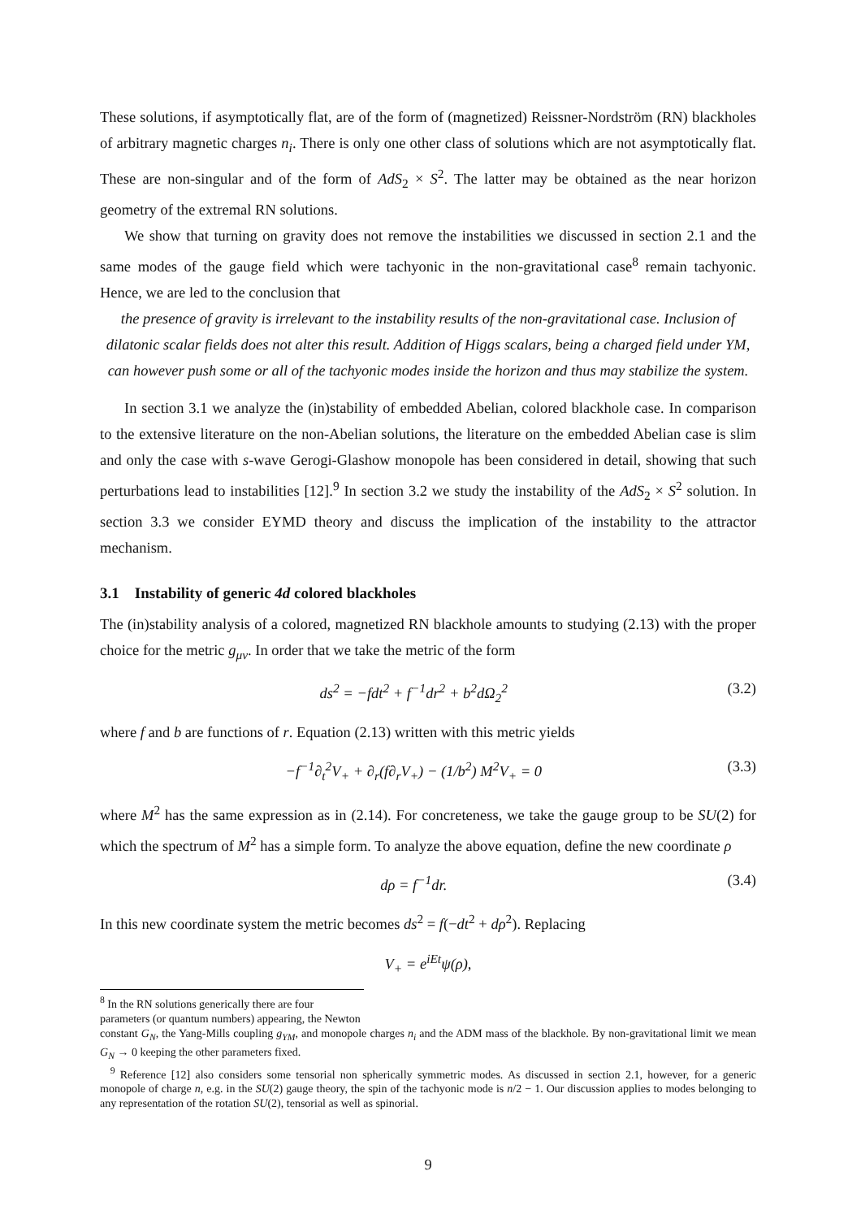These solutions, if asymptotically flat, are of the form of (magnetized) Reissner-Nordström (RN) blackholes of arbitrary magnetic charges n<sub>i</sub>. There is only one other class of solutions which are not asymptotically flat. These are non-singular and of the form of AdS<sub>2</sub> × S<sup>2</sup>. The latter may be obtained as the near horizon geometry of the extremal RN solutions.
We show that turning on gravity does not remove the instabilities we discussed in section 2.1 and the same modes of the gauge field which were tachyonic in the non-gravitational case<sup>8</sup> remain tachyonic. Hence, we are led to the conclusion that
the presence of gravity is irrelevant to the instability results of the non-gravitational case. Inclusion of dilatonic scalar fields does not alter this result. Addition of Higgs scalars, being a charged field under YM, can however push some or all of the tachyonic modes inside the horizon and thus may stabilize the system.
In section 3.1 we analyze the (in)stability of embedded Abelian, colored blackhole case. In comparison to the extensive literature on the non-Abelian solutions, the literature on the embedded Abelian case is slim and only the case with s-wave Gerogi-Glashow monopole has been considered in detail, showing that such perturbations lead to instabilities [12].<sup>9</sup> In section 3.2 we study the instability of the AdS<sub>2</sub> × S<sup>2</sup> solution. In section 3.3 we consider EYMD theory and discuss the implication of the instability to the attractor mechanism.
3.1 Instability of generic 4d colored blackholes
The (in)stability analysis of a colored, magnetized RN blackhole amounts to studying (2.13) with the proper choice for the metric g<sub>μν</sub>. In order that we take the metric of the form
ds<sup>2</sup> = −fdt<sup>2</sup> + f<sup>−1</sup>dr<sup>2</sup> + b<sup>2</sup>dΩ<sub>2</sub><sup>2</sup> (3.2)
where f and b are functions of r. Equation (2.13) written with this metric yields
−f<sup>−1</sup>∂<sub>t</sub><sup>2</sup>V<sub>+</sub> + ∂<sub>r</sub>(f∂<sub>r</sub>V<sub>+</sub>) − (1/b<sup>2</sup>) M<sup>2</sup>V<sub>+</sub> = 0 (3.3)
where M<sup>2</sup> has the same expression as in (2.14). For concreteness, we take the gauge group to be SU(2) for which the spectrum of M<sup>2</sup> has a simple form. To analyze the above equation, define the new coordinate ρ
dρ = f<sup>−1</sup>dr. (3.4)
In this new coordinate system the metric becomes ds<sup>2</sup> = f(−dt<sup>2</sup> + dρ<sup>2</sup>). Replacing
V<sub>+</sub> = e<sup>iEt</sup>ψ(ρ),
<sup>8</sup> In the RN solutions generically there are four parameters (or quantum numbers) appearing, the Newton
constant G<sub>N</sub>, the Yang-Mills coupling g<sub>YM</sub>, and monopole charges n<sub>i</sub> and the ADM mass of the blackhole. By non-gravitational limit we mean G<sub>N</sub> → 0 keeping the other parameters fixed.
<sup>9</sup> Reference [12] also considers some tensorial non spherically symmetric modes. As discussed in section 2.1, however, for a generic monopole of charge n, e.g. in the SU(2) gauge theory, the spin of the tachyonic mode is n/2 − 1. Our discussion applies to modes belonging to any representation of the rotation SU(2), tensorial as well as spinorial.
9